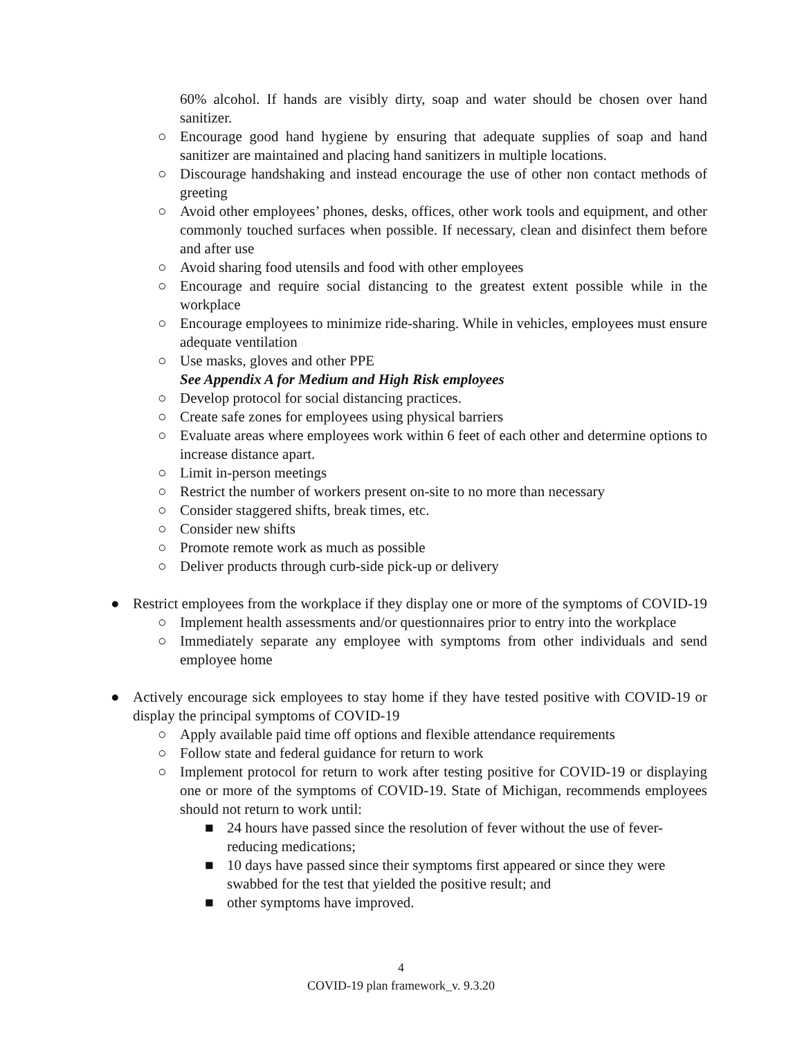60% alcohol. If hands are visibly dirty, soap and water should be chosen over hand sanitizer.
○ Encourage good hand hygiene by ensuring that adequate supplies of soap and hand sanitizer are maintained and placing hand sanitizers in multiple locations.
○ Discourage handshaking and instead encourage the use of other non contact methods of greeting
○ Avoid other employees’ phones, desks, offices, other work tools and equipment, and other commonly touched surfaces when possible. If necessary, clean and disinfect them before and after use
○ Avoid sharing food utensils and food with other employees
○ Encourage and require social distancing to the greatest extent possible while in the workplace
○ Encourage employees to minimize ride-sharing. While in vehicles, employees must ensure adequate ventilation
○ Use masks, gloves and other PPE
See Appendix A for Medium and High Risk employees
○ Develop protocol for social distancing practices.
○ Create safe zones for employees using physical barriers
○ Evaluate areas where employees work within 6 feet of each other and determine options to increase distance apart.
○ Limit in-person meetings
○ Restrict the number of workers present on-site to no more than necessary
○ Consider staggered shifts, break times, etc.
○ Consider new shifts
○ Promote remote work as much as possible
○ Deliver products through curb-side pick-up or delivery
● Restrict employees from the workplace if they display one or more of the symptoms of COVID-19
○ Implement health assessments and/or questionnaires prior to entry into the workplace
○ Immediately separate any employee with symptoms from other individuals and send employee home
● Actively encourage sick employees to stay home if they have tested positive with COVID-19 or display the principal symptoms of COVID-19
○ Apply available paid time off options and flexible attendance requirements
○ Follow state and federal guidance for return to work
○ Implement protocol for return to work after testing positive for COVID-19 or displaying one or more of the symptoms of COVID-19. State of Michigan, recommends employees should not return to work until:
■ 24 hours have passed since the resolution of fever without the use of fever-reducing medications;
■ 10 days have passed since their symptoms first appeared or since they were swabbed for the test that yielded the positive result; and
■ other symptoms have improved.
4
COVID-19 plan framework_v. 9.3.20